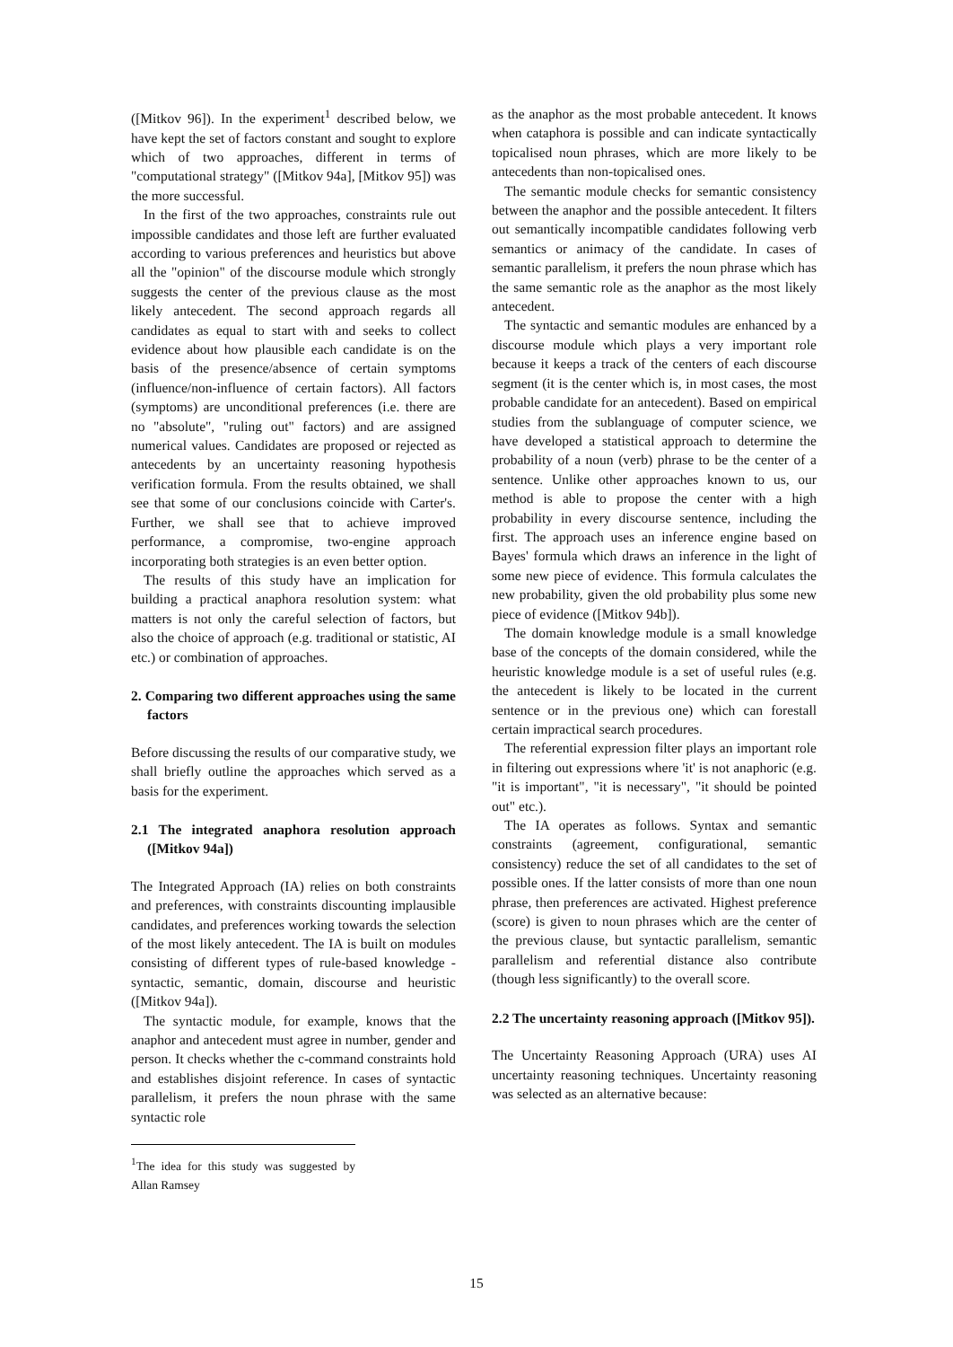([Mitkov 96]). In the experiment<sup>1</sup> described below, we have kept the set of factors constant and sought to explore which of two approaches, different in terms of "computational strategy" ([Mitkov 94a], [Mitkov 95]) was the more successful.
In the first of the two approaches, constraints rule out impossible candidates and those left are further evaluated according to various preferences and heuristics but above all the "opinion" of the discourse module which strongly suggests the center of the previous clause as the most likely antecedent. The second approach regards all candidates as equal to start with and seeks to collect evidence about how plausible each candidate is on the basis of the presence/absence of certain symptoms (influence/non-influence of certain factors). All factors (symptoms) are unconditional preferences (i.e. there are no "absolute", "ruling out" factors) and are assigned numerical values. Candidates are proposed or rejected as antecedents by an uncertainty reasoning hypothesis verification formula. From the results obtained, we shall see that some of our conclusions coincide with Carter's. Further, we shall see that to achieve improved performance, a compromise, two-engine approach incorporating both strategies is an even better option.
The results of this study have an implication for building a practical anaphora resolution system: what matters is not only the careful selection of factors, but also the choice of approach (e.g. traditional or statistic, AI etc.) or combination of approaches.
2. Comparing two different approaches using the same factors
Before discussing the results of our comparative study, we shall briefly outline the approaches which served as a basis for the experiment.
2.1 The integrated anaphora resolution approach ([Mitkov 94a])
The Integrated Approach (IA) relies on both constraints and preferences, with constraints discounting implausible candidates, and preferences working towards the selection of the most likely antecedent. The IA is built on modules consisting of different types of rule-based knowledge - syntactic, semantic, domain, discourse and heuristic ([Mitkov 94a]).
The syntactic module, for example, knows that the anaphor and antecedent must agree in number, gender and person. It checks whether the c-command constraints hold and establishes disjoint reference. In cases of syntactic parallelism, it prefers the noun phrase with the same syntactic role
<sup>1</sup> The idea for this study was suggested by Allan Ramsey
as the anaphor as the most probable antecedent. It knows when cataphora is possible and can indicate syntactically topicalised noun phrases, which are more likely to be antecedents than non-topicalised ones.
The semantic module checks for semantic consistency between the anaphor and the possible antecedent. It filters out semantically incompatible candidates following verb semantics or animacy of the candidate. In cases of semantic parallelism, it prefers the noun phrase which has the same semantic role as the anaphor as the most likely antecedent.
The syntactic and semantic modules are enhanced by a discourse module which plays a very important role because it keeps a track of the centers of each discourse segment (it is the center which is, in most cases, the most probable candidate for an antecedent). Based on empirical studies from the sublanguage of computer science, we have developed a statistical approach to determine the probability of a noun (verb) phrase to be the center of a sentence. Unlike other approaches known to us, our method is able to propose the center with a high probability in every discourse sentence, including the first. The approach uses an inference engine based on Bayes' formula which draws an inference in the light of some new piece of evidence. This formula calculates the new probability, given the old probability plus some new piece of evidence ([Mitkov 94b]).
The domain knowledge module is a small knowledge base of the concepts of the domain considered, while the heuristic knowledge module is a set of useful rules (e.g. the antecedent is likely to be located in the current sentence or in the previous one) which can forestall certain impractical search procedures.
The referential expression filter plays an important role in filtering out expressions where 'it' is not anaphoric (e.g. "it is important", "it is necessary", "it should be pointed out" etc.).
The IA operates as follows. Syntax and semantic constraints (agreement, configurational, semantic consistency) reduce the set of all candidates to the set of possible ones. If the latter consists of more than one noun phrase, then preferences are activated. Highest preference (score) is given to noun phrases which are the center of the previous clause, but syntactic parallelism, semantic parallelism and referential distance also contribute (though less significantly) to the overall score.
2.2 The uncertainty reasoning approach ([Mitkov 95]).
The Uncertainty Reasoning Approach (URA) uses AI uncertainty reasoning techniques. Uncertainty reasoning was selected as an alternative because:
15